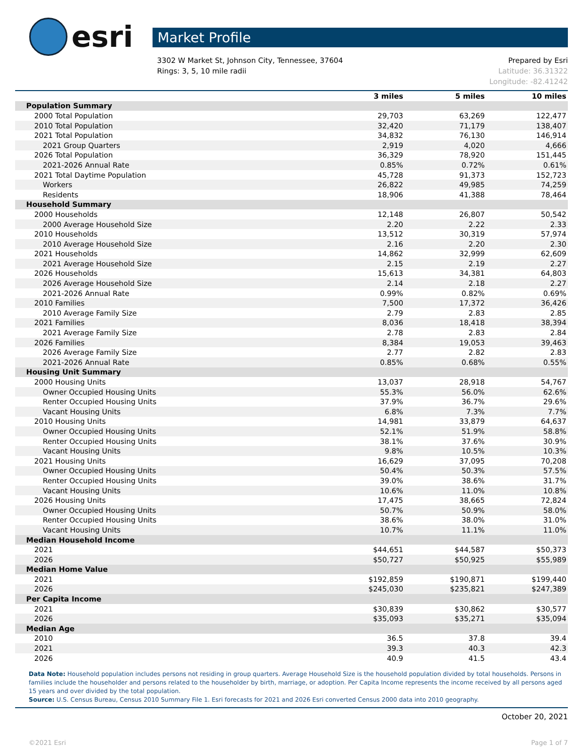esri
Market Profile
3302 W Market St, Johnson City, Tennessee, 37604
Rings: 3, 5, 10 mile radii
Prepared by Esri
Latitude: 36.31322
Longitude: -82.41242
| | 3 miles | 5 miles | 10 miles |
| --- | --- | --- | --- |
| Population Summary | | | |
| 2000 Total Population | 29,703 | 63,269 | 122,477 |
| 2010 Total Population | 32,420 | 71,179 | 138,407 |
| 2021 Total Population | 34,832 | 76,130 | 146,914 |
| 2021 Group Quarters | 2,919 | 4,020 | 4,666 |
| 2026 Total Population | 36,329 | 78,920 | 151,445 |
| 2021-2026 Annual Rate | 0.85% | 0.72% | 0.61% |
| 2021 Total Daytime Population | 45,728 | 91,373 | 152,723 |
| Workers | 26,822 | 49,985 | 74,259 |
| Residents | 18,906 | 41,388 | 78,464 |
| Household Summary | | | |
| 2000 Households | 12,148 | 26,807 | 50,542 |
| 2000 Average Household Size | 2.20 | 2.22 | 2.33 |
| 2010 Households | 13,512 | 30,319 | 57,974 |
| 2010 Average Household Size | 2.16 | 2.20 | 2.30 |
| 2021 Households | 14,862 | 32,999 | 62,609 |
| 2021 Average Household Size | 2.15 | 2.19 | 2.27 |
| 2026 Households | 15,613 | 34,381 | 64,803 |
| 2026 Average Household Size | 2.14 | 2.18 | 2.27 |
| 2021-2026 Annual Rate | 0.99% | 0.82% | 0.69% |
| 2010 Families | 7,500 | 17,372 | 36,426 |
| 2010 Average Family Size | 2.79 | 2.83 | 2.85 |
| 2021 Families | 8,036 | 18,418 | 38,394 |
| 2021 Average Family Size | 2.78 | 2.83 | 2.84 |
| 2026 Families | 8,384 | 19,053 | 39,463 |
| 2026 Average Family Size | 2.77 | 2.82 | 2.83 |
| 2021-2026 Annual Rate | 0.85% | 0.68% | 0.55% |
| Housing Unit Summary | | | |
| 2000 Housing Units | 13,037 | 28,918 | 54,767 |
| Owner Occupied Housing Units | 55.3% | 56.0% | 62.6% |
| Renter Occupied Housing Units | 37.9% | 36.7% | 29.6% |
| Vacant Housing Units | 6.8% | 7.3% | 7.7% |
| 2010 Housing Units | 14,981 | 33,879 | 64,637 |
| Owner Occupied Housing Units | 52.1% | 51.9% | 58.8% |
| Renter Occupied Housing Units | 38.1% | 37.6% | 30.9% |
| Vacant Housing Units | 9.8% | 10.5% | 10.3% |
| 2021 Housing Units | 16,629 | 37,095 | 70,208 |
| Owner Occupied Housing Units | 50.4% | 50.3% | 57.5% |
| Renter Occupied Housing Units | 39.0% | 38.6% | 31.7% |
| Vacant Housing Units | 10.6% | 11.0% | 10.8% |
| 2026 Housing Units | 17,475 | 38,665 | 72,824 |
| Owner Occupied Housing Units | 50.7% | 50.9% | 58.0% |
| Renter Occupied Housing Units | 38.6% | 38.0% | 31.0% |
| Vacant Housing Units | 10.7% | 11.1% | 11.0% |
| Median Household Income | | | |
| 2021 | $44,651 | $44,587 | $50,373 |
| 2026 | $50,727 | $50,925 | $55,989 |
| Median Home Value | | | |
| 2021 | $192,859 | $190,871 | $199,440 |
| 2026 | $245,030 | $235,821 | $247,389 |
| Per Capita Income | | | |
| 2021 | $30,839 | $30,862 | $30,577 |
| 2026 | $35,093 | $35,271 | $35,094 |
| Median Age | | | |
| 2010 | 36.5 | 37.8 | 39.4 |
| 2021 | 39.3 | 40.3 | 42.3 |
| 2026 | 40.9 | 41.5 | 43.4 |
Data Note: Household population includes persons not residing in group quarters. Average Household Size is the household population divided by total households. Persons in families include the householder and persons related to the householder by birth, marriage, or adoption. Per Capita Income represents the income received by all persons aged 15 years and over divided by the total population.
Source: U.S. Census Bureau, Census 2010 Summary File 1. Esri forecasts for 2021 and 2026 Esri converted Census 2000 data into 2010 geography.
October 20, 2021
©2021 Esri Page 1 of 7